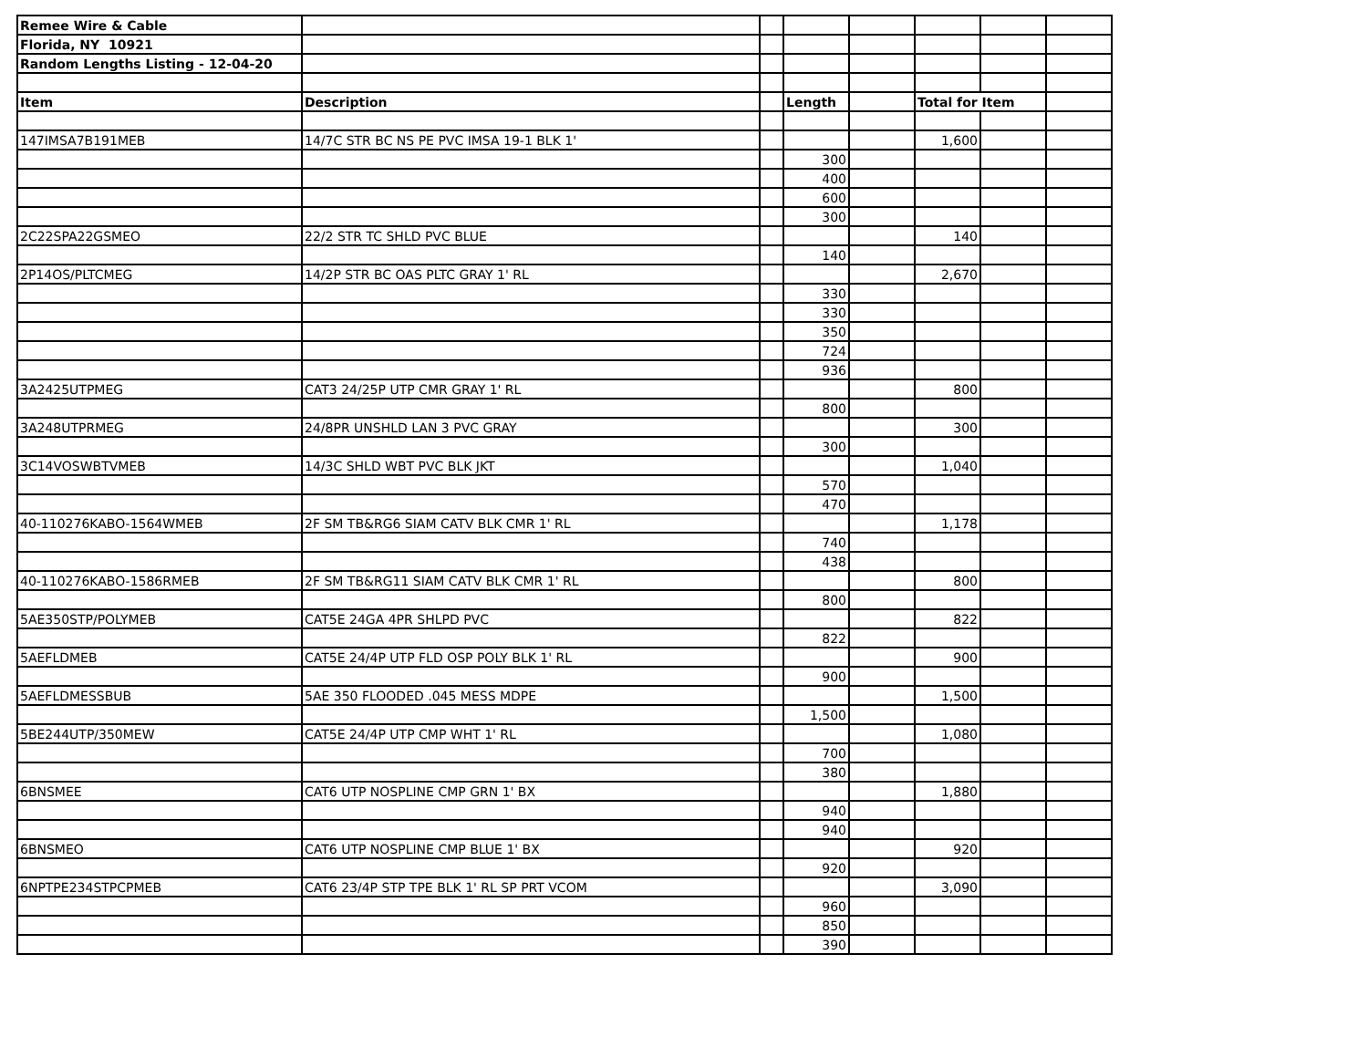| Remee Wire & Cable | | | | | | | |
| Florida, NY 10921 | | | | | | | |
| Random Lengths Listing - 12-04-20 | | | | | | | |
| Item | Description | | Length | | Total for Item | | |
| 147IMSA7B191MEB | 14/7C STR BC NS PE PVC IMSA 19-1 BLK 1' | | | | 1,600 | | |
| | | | 300 | | | | |
| | | | 400 | | | | |
| | | | 600 | | | | |
| | | | 300 | | | | |
| 2C22SPA22GSMEO | 22/2 STR TC SHLD PVC BLUE | | | | 140 | | |
| | | | 140 | | | | |
| 2P14OS/PLTCMEG | 14/2P STR BC OAS PLTC GRAY 1' RL | | | | 2,670 | | |
| | | | 330 | | | | |
| | | | 330 | | | | |
| | | | 350 | | | | |
| | | | 724 | | | | |
| | | | 936 | | | | |
| 3A2425UTPMEG | CAT3 24/25P UTP CMR GRAY 1' RL | | | | 800 | | |
| | | | 800 | | | | |
| 3A248UTPRMEG | 24/8PR UNSHLD LAN 3 PVC GRAY | | | | 300 | | |
| | | | 300 | | | | |
| 3C14VOSWBTVMEB | 14/3C SHLD WBT PVC BLK JKT | | | | 1,040 | | |
| | | | 570 | | | | |
| | | | 470 | | | | |
| 40-110276KABO-1564WMEB | 2F SM TB&RG6 SIAM CATV BLK CMR 1' RL | | | | 1,178 | | |
| | | | 740 | | | | |
| | | | 438 | | | | |
| 40-110276KABO-1586RMEB | 2F SM TB&RG11 SIAM CATV BLK CMR 1' RL | | | | 800 | | |
| | | | 800 | | | | |
| 5AE350STP/POLYMEB | CAT5E 24GA 4PR SHLPD PVC | | | | 822 | | |
| | | | 822 | | | | |
| 5AEFLDMEB | CAT5E 24/4P UTP FLD OSP POLY BLK 1' RL | | | | 900 | | |
| | | | 900 | | | | |
| 5AEFLDMESSBUB | 5AE 350 FLOODED .045 MESS MDPE | | | | 1,500 | | |
| | | | 1,500 | | | | |
| 5BE244UTP/350MEW | CAT5E 24/4P UTP CMP WHT 1' RL | | | | 1,080 | | |
| | | | 700 | | | | |
| | | | 380 | | | | |
| 6BNSMEE | CAT6 UTP NOSPLINE CMP GRN 1' BX | | | | 1,880 | | |
| | | | 940 | | | | |
| | | | 940 | | | | |
| 6BNSMEO | CAT6 UTP NOSPLINE CMP BLUE 1' BX | | | | 920 | | |
| | | | 920 | | | | |
| 6NPTPE234STPCPMEB | CAT6 23/4P STP TPE BLK 1' RL SP PRT VCOM | | | | 3,090 | | |
| | | | 960 | | | | |
| | | | 850 | | | | |
| | | | 390 | | | | |